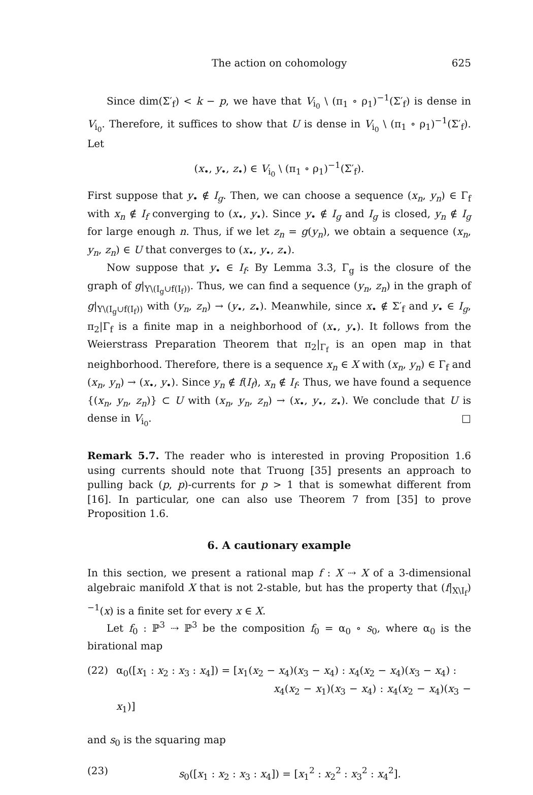The action on cohomology 625
Since dim(Σ′<sub>f</sub>) < k − p, we have that V<sub>i<sub>0</sub></sub> \ (π<sub>1</sub> ∘ ρ<sub>1</sub>)<sup>−1</sup>(Σ′<sub>f</sub>) is dense in V<sub>i<sub>0</sub></sub>. Therefore, it suffices to show that U is dense in V<sub>i<sub>0</sub></sub> \ (π<sub>1</sub> ∘ ρ<sub>1</sub>)<sup>−1</sup>(Σ′<sub>f</sub>). Let
(x<sub>•</sub>, y<sub>•</sub>, z<sub>•</sub>) ∈ V<sub>i<sub>0</sub></sub> \ (π<sub>1</sub> ∘ ρ<sub>1</sub>)<sup>−1</sup>(Σ′<sub>f</sub>).
First suppose that y<sub>•</sub> ∉ I<sub>g</sub>. Then, we can choose a sequence (x<sub>n</sub>, y<sub>n</sub>) ∈ Γ<sub>f</sub> with x<sub>n</sub> ∉ I<sub>f</sub> converging to (x<sub>•</sub>, y<sub>•</sub>). Since y<sub>•</sub> ∉ I<sub>g</sub> and I<sub>g</sub> is closed, y<sub>n</sub> ∉ I<sub>g</sub> for large enough n. Thus, if we let z<sub>n</sub> = g(y<sub>n</sub>), we obtain a sequence (x<sub>n</sub>, y<sub>n</sub>, z<sub>n</sub>) ∈ U that converges to (x<sub>•</sub>, y<sub>•</sub>, z<sub>•</sub>).
Now suppose that y<sub>•</sub> ∈ I<sub>f</sub>. By Lemma 3.3, Γ<sub>g</sub> is the closure of the graph of g|<sub>Y\(I<sub>g</sub>∪f(I<sub>f</sub>))</sub>. Thus, we can find a sequence (y<sub>n</sub>, z<sub>n</sub>) in the graph of g|<sub>Y\(I<sub>g</sub>∪f(I<sub>f</sub>))</sub> with (y<sub>n</sub>, z<sub>n</sub>) → (y<sub>•</sub>, z<sub>•</sub>). Meanwhile, since x<sub>•</sub> ∉ Σ′<sub>f</sub> and y<sub>•</sub> ∈ I<sub>g</sub>, π<sub>2</sub>|Γ<sub>f</sub> is a finite map in a neighborhood of (x<sub>•</sub>, y<sub>•</sub>). It follows from the Weierstrass Preparation Theorem that π<sub>2</sub>|<sub>Γ<sub>f</sub></sub> is an open map in that neighborhood. Therefore, there is a sequence x<sub>n</sub> ∈ X with (x<sub>n</sub>, y<sub>n</sub>) ∈ Γ<sub>f</sub> and (x<sub>n</sub>, y<sub>n</sub>) → (x<sub>•</sub>, y<sub>•</sub>). Since y<sub>n</sub> ∉ f(I<sub>f</sub>), x<sub>n</sub> ∉ I<sub>f</sub>. Thus, we have found a sequence {(x<sub>n</sub>, y<sub>n</sub>, z<sub>n</sub>)} ⊂ U with (x<sub>n</sub>, y<sub>n</sub>, z<sub>n</sub>) → (x<sub>•</sub>, y<sub>•</sub>, z<sub>•</sub>). We conclude that U is dense in V<sub>i<sub>0</sub></sub>. □
Remark 5.7. The reader who is interested in proving Proposition 1.6 using currents should note that Truong [35] presents an approach to pulling back (p, p)-currents for p > 1 that is somewhat different from [16]. In particular, one can also use Theorem 7 from [35] to prove Proposition 1.6.
6. A cautionary example
In this section, we present a rational map f : X ⇢ X of a 3-dimensional algebraic manifold X that is not 2-stable, but has the property that (f|<sub>X\I<sub>f</sub></sub>)<sup>−1</sup>(x) is a finite set for every x ∈ X.
Let f<sub>0</sub> : ℙ<sup>3</sup> ⇢ ℙ<sup>3</sup> be the composition f<sub>0</sub> = α<sub>0</sub> ∘ s<sub>0</sub>, where α<sub>0</sub> is the birational map
(22) α<sub>0</sub>([x<sub>1</sub> : x<sub>2</sub> : x<sub>3</sub> : x<sub>4</sub>]) = [x<sub>1</sub>(x<sub>2</sub> − x<sub>4</sub>)(x<sub>3</sub> − x<sub>4</sub>) : x<sub>4</sub>(x<sub>2</sub> − x<sub>4</sub>)(x<sub>3</sub> − x<sub>4</sub>) :
x<sub>4</sub>(x<sub>2</sub> − x<sub>1</sub>)(x<sub>3</sub> − x<sub>4</sub>) : x<sub>4</sub>(x<sub>2</sub> − x<sub>4</sub>)(x<sub>3</sub> − x<sub>1</sub>)]
and s<sub>0</sub> is the squaring map
(23) s<sub>0</sub>([x<sub>1</sub> : x<sub>2</sub> : x<sub>3</sub> : x<sub>4</sub>]) = [x<sub>1</sub><sup>2</sup> : x<sub>2</sub><sup>2</sup> : x<sub>3</sub><sup>2</sup> : x<sub>4</sub><sup>2</sup>].